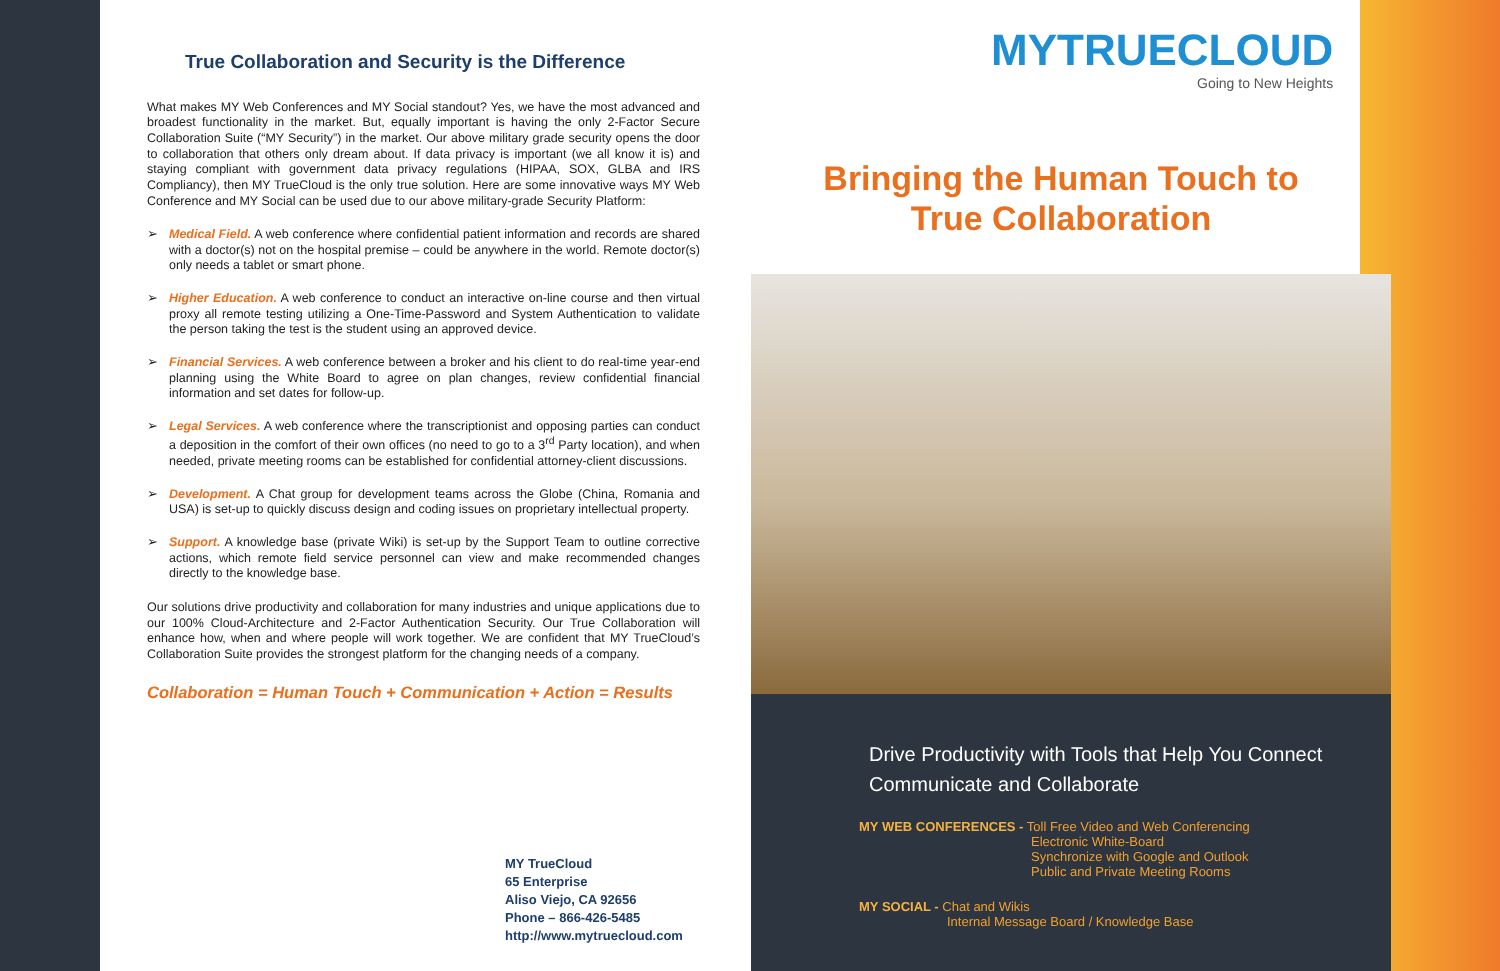True Collaboration and Security is the Difference
What makes MY Web Conferences and MY Social standout? Yes, we have the most advanced and broadest functionality in the market. But, equally important is having the only 2-Factor Secure Collaboration Suite (“MY Security”) in the market. Our above military grade security opens the door to collaboration that others only dream about. If data privacy is important (we all know it is) and staying compliant with government data privacy regulations (HIPAA, SOX, GLBA and IRS Compliancy), then MY TrueCloud is the only true solution. Here are some innovative ways MY Web Conference and MY Social can be used due to our above military-grade Security Platform:
➢ Medical Field. A web conference where confidential patient information and records are shared with a doctor(s) not on the hospital premise – could be anywhere in the world. Remote doctor(s) only needs a tablet or smart phone.
➢ Higher Education. A web conference to conduct an interactive on-line course and then virtual proxy all remote testing utilizing a One-Time-Password and System Authentication to validate the person taking the test is the student using an approved device.
➢ Financial Services. A web conference between a broker and his client to do real-time year-end planning using the White Board to agree on plan changes, review confidential financial information and set dates for follow-up.
➢ Legal Services. A web conference where the transcriptionist and opposing parties can conduct a deposition in the comfort of their own offices (no need to go to a 3<sup>rd</sup> Party location), and when needed, private meeting rooms can be established for confidential attorney-client discussions.
➢ Development. A Chat group for development teams across the Globe (China, Romania and USA) is set-up to quickly discuss design and coding issues on proprietary intellectual property.
➢ Support. A knowledge base (private Wiki) is set-up by the Support Team to outline corrective actions, which remote field service personnel can view and make recommended changes directly to the knowledge base.
Our solutions drive productivity and collaboration for many industries and unique applications due to our 100% Cloud-Architecture and 2-Factor Authentication Security. Our True Collaboration will enhance how, when and where people will work together. We are confident that MY TrueCloud’s Collaboration Suite provides the strongest platform for the changing needs of a company.
Collaboration = Human Touch + Communication + Action = Results
MY TrueCloud
65 Enterprise
Aliso Viejo, CA 92656
Phone – 866-426-5485
http://www.mytruecloud.com
MYTRUECLOUD
Going to New Heights
Bringing the Human Touch to True Collaboration
Drive Productivity with Tools that Help You Connect
Communicate and Collaborate
MY WEB CONFERENCES - Toll Free Video and Web Conferencing
Electronic White-Board
Synchronize with Google and Outlook
Public and Private Meeting Rooms
MY SOCIAL - Chat and Wikis
Internal Message Board / Knowledge Base